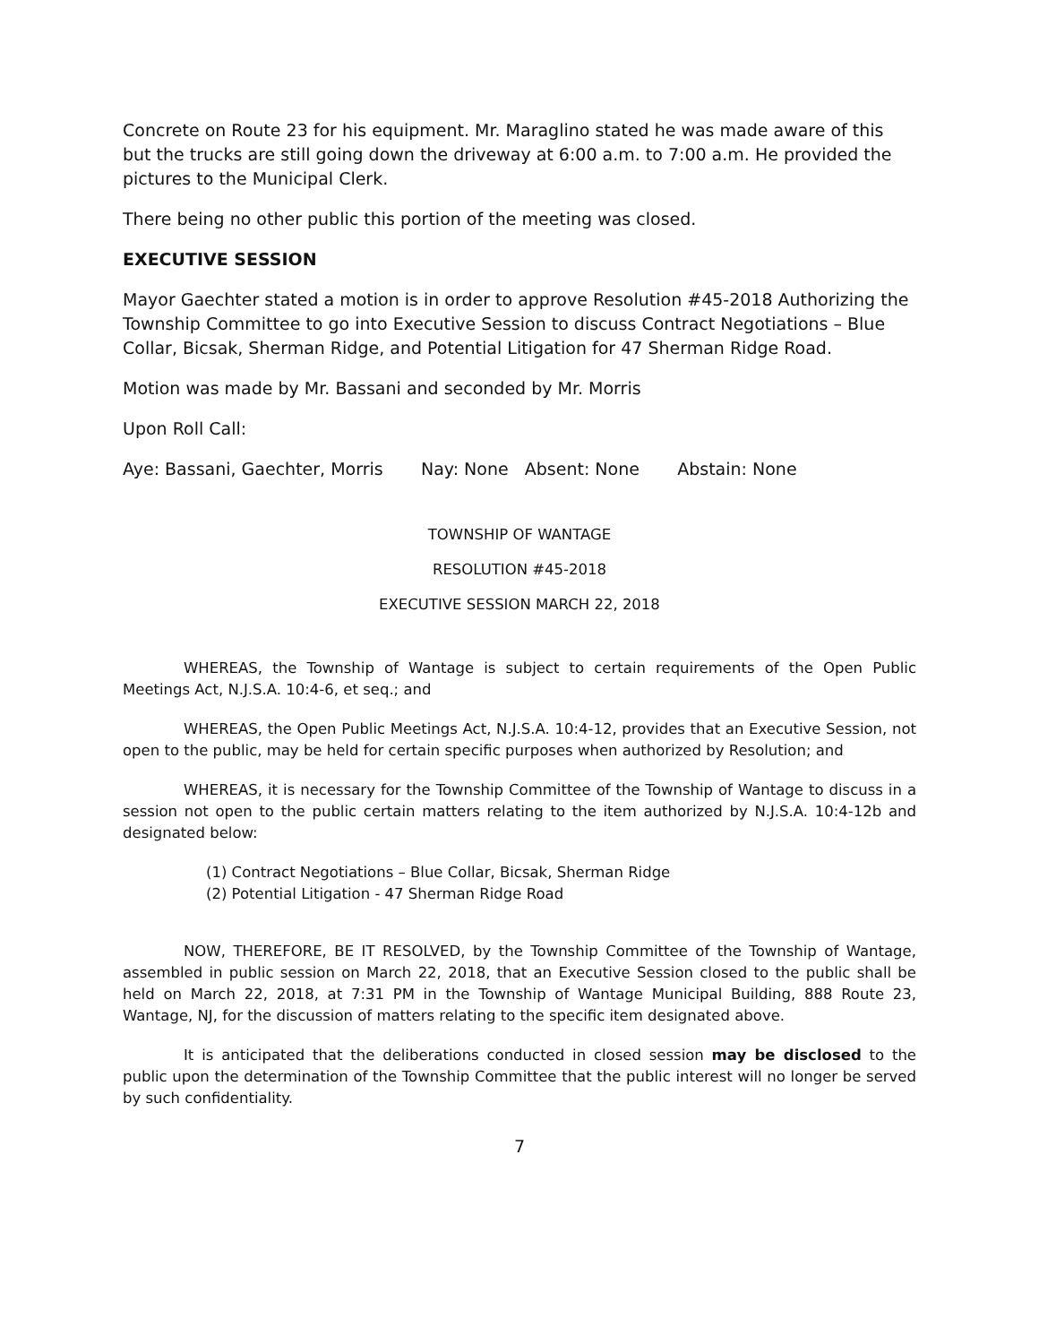Concrete on Route 23 for his equipment. Mr. Maraglino stated he was made aware of this but the trucks are still going down the driveway at 6:00 a.m. to 7:00 a.m. He provided the pictures to the Municipal Clerk.
There being no other public this portion of the meeting was closed.
EXECUTIVE SESSION
Mayor Gaechter stated a motion is in order to approve Resolution #45-2018 Authorizing the Township Committee to go into Executive Session to discuss Contract Negotiations – Blue Collar, Bicsak, Sherman Ridge, and Potential Litigation for 47 Sherman Ridge Road.
Motion was made by Mr. Bassani and seconded by Mr. Morris
Upon Roll Call:
Aye: Bassani, Gaechter, Morris Nay: None Absent: None Abstain: None
TOWNSHIP OF WANTAGE
RESOLUTION #45-2018
EXECUTIVE SESSION MARCH 22, 2018
WHEREAS, the Township of Wantage is subject to certain requirements of the Open Public Meetings Act, N.J.S.A. 10:4-6, et seq.; and
WHEREAS, the Open Public Meetings Act, N.J.S.A. 10:4-12, provides that an Executive Session, not open to the public, may be held for certain specific purposes when authorized by Resolution; and
WHEREAS, it is necessary for the Township Committee of the Township of Wantage to discuss in a session not open to the public certain matters relating to the item authorized by N.J.S.A. 10:4-12b and designated below:
(1) Contract Negotiations – Blue Collar, Bicsak, Sherman Ridge
(2) Potential Litigation - 47 Sherman Ridge Road
NOW, THEREFORE, BE IT RESOLVED, by the Township Committee of the Township of Wantage, assembled in public session on March 22, 2018, that an Executive Session closed to the public shall be held on March 22, 2018, at 7:31 PM in the Township of Wantage Municipal Building, 888 Route 23, Wantage, NJ, for the discussion of matters relating to the specific item designated above.
It is anticipated that the deliberations conducted in closed session may be disclosed to the public upon the determination of the Township Committee that the public interest will no longer be served by such confidentiality.
7